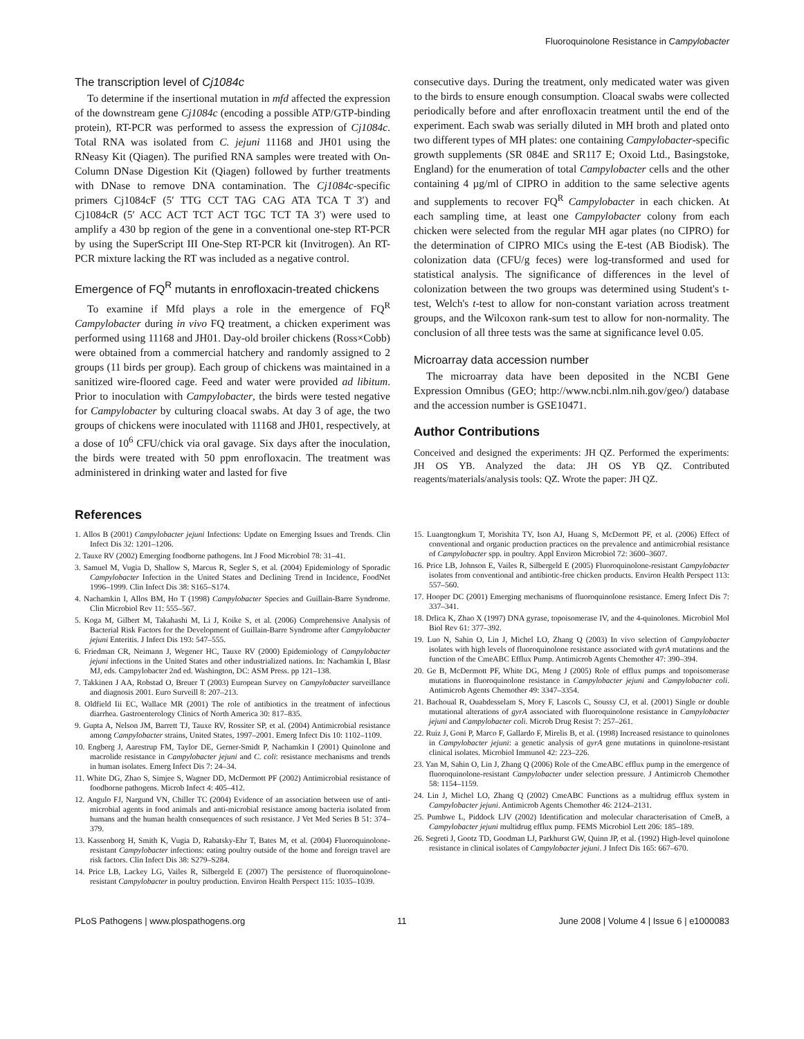Fluoroquinolone Resistance in Campylobacter
The transcription level of Cj1084c
To determine if the insertional mutation in mfd affected the expression of the downstream gene Cj1084c (encoding a possible ATP/GTP-binding protein), RT-PCR was performed to assess the expression of Cj1084c. Total RNA was isolated from C. jejuni 11168 and JH01 using the RNeasy Kit (Qiagen). The purified RNA samples were treated with On-Column DNase Digestion Kit (Qiagen) followed by further treatments with DNase to remove DNA contamination. The Cj1084c-specific primers Cj1084cF (5′ TTG CCT TAG CAG ATA TCA T 3′) and Cj1084cR (5′ ACC ACT TCT ACT TGC TCT TA 3′) were used to amplify a 430 bp region of the gene in a conventional one-step RT-PCR by using the SuperScript III One-Step RT-PCR kit (Invitrogen). An RT-PCR mixture lacking the RT was included as a negative control.
Emergence of FQ<sup>R</sup> mutants in enrofloxacin-treated chickens
To examine if Mfd plays a role in the emergence of FQ<sup>R</sup> Campylobacter during in vivo FQ treatment, a chicken experiment was performed using 11168 and JH01. Day-old broiler chickens (Ross×Cobb) were obtained from a commercial hatchery and randomly assigned to 2 groups (11 birds per group). Each group of chickens was maintained in a sanitized wire-floored cage. Feed and water were provided ad libitum. Prior to inoculation with Campylobacter, the birds were tested negative for Campylobacter by culturing cloacal swabs. At day 3 of age, the two groups of chickens were inoculated with 11168 and JH01, respectively, at a dose of 10<sup>6</sup> CFU/chick via oral gavage. Six days after the inoculation, the birds were treated with 50 ppm enrofloxacin. The treatment was administered in drinking water and lasted for five
consecutive days. During the treatment, only medicated water was given to the birds to ensure enough consumption. Cloacal swabs were collected periodically before and after enrofloxacin treatment until the end of the experiment. Each swab was serially diluted in MH broth and plated onto two different types of MH plates: one containing Campylobacter-specific growth supplements (SR 084E and SR117 E; Oxoid Ltd., Basingstoke, England) for the enumeration of total Campylobacter cells and the other containing 4 µg/ml of CIPRO in addition to the same selective agents and supplements to recover FQ<sup>R</sup> Campylobacter in each chicken. At each sampling time, at least one Campylobacter colony from each chicken were selected from the regular MH agar plates (no CIPRO) for the determination of CIPRO MICs using the E-test (AB Biodisk). The colonization data (CFU/g feces) were log-transformed and used for statistical analysis. The significance of differences in the level of colonization between the two groups was determined using Student's t-test, Welch's t-test to allow for non-constant variation across treatment groups, and the Wilcoxon rank-sum test to allow for non-normality. The conclusion of all three tests was the same at significance level 0.05.
Microarray data accession number
The microarray data have been deposited in the NCBI Gene Expression Omnibus (GEO; http://www.ncbi.nlm.nih.gov/geo/) database and the accession number is GSE10471.
Author Contributions
Conceived and designed the experiments: JH QZ. Performed the experiments: JH OS YB. Analyzed the data: JH OS YB QZ. Contributed reagents/materials/analysis tools: QZ. Wrote the paper: JH QZ.
References
1. Allos B (2001) Campylobacter jejuni Infections: Update on Emerging Issues and Trends. Clin Infect Dis 32: 1201–1206.
2. Tauxe RV (2002) Emerging foodborne pathogens. Int J Food Microbiol 78: 31–41.
3. Samuel M, Vugia D, Shallow S, Marcus R, Segler S, et al. (2004) Epidemiology of Sporadic Campylobacter Infection in the United States and Declining Trend in Incidence, FoodNet 1996–1999. Clin Infect Dis 38: S165–S174.
4. Nachamkin I, Allos BM, Ho T (1998) Campylobacter Species and Guillain-Barre Syndrome. Clin Microbiol Rev 11: 555–567.
5. Koga M, Gilbert M, Takahashi M, Li J, Koike S, et al. (2006) Comprehensive Analysis of Bacterial Risk Factors for the Development of Guillain-Barre Syndrome after Campylobacter jejuni Enteritis. J Infect Dis 193: 547–555.
6. Friedman CR, Neimann J, Wegener HC, Tauxe RV (2000) Epidemiology of Campylobacter jejuni infections in the United States and other industrialized nations. In: Nachamkin I, Blasr MJ, eds. Campylobacter 2nd ed. Washington, DC: ASM Press. pp 121–138.
7. Takkinen J AA, Robstad O, Breuer T (2003) European Survey on Campylobacter surveillance and diagnosis 2001. Euro Surveill 8: 207–213.
8. Oldfield Iii EC, Wallace MR (2001) The role of antibiotics in the treatment of infectious diarrhea. Gastroenterology Clinics of North America 30: 817–835.
9. Gupta A, Nelson JM, Barrett TJ, Tauxe RV, Rossiter SP, et al. (2004) Antimicrobial resistance among Campylobacter strains, United States, 1997–2001. Emerg Infect Dis 10: 1102–1109.
10. Engberg J, Aarestrup FM, Taylor DE, Gerner-Smidt P, Nachamkin I (2001) Quinolone and macrolide resistance in Campylobacter jejuni and C. coli: resistance mechanisms and trends in human isolates. Emerg Infect Dis 7: 24–34.
11. White DG, Zhao S, Simjee S, Wagner DD, McDermott PF (2002) Antimicrobial resistance of foodborne pathogens. Microb Infect 4: 405–412.
12. Angulo FJ, Nargund VN, Chiller TC (2004) Evidence of an association between use of anti-microbial agents in food animals and anti-microbial resistance among bacteria isolated from humans and the human health consequences of such resistance. J Vet Med Series B 51: 374–379.
13. Kassenborg H, Smith K, Vugia D, Rabatsky-Ehr T, Bates M, et al. (2004) Fluoroquinolone-resistant Campylobacter infections: eating poultry outside of the home and foreign travel are risk factors. Clin Infect Dis 38: S279–S284.
14. Price LB, Lackey LG, Vailes R, Silbergeld E (2007) The persistence of fluoroquinolone-resistant Campylobacter in poultry production. Environ Health Perspect 115: 1035–1039.
15. Luangtongkum T, Morishita TY, Ison AJ, Huang S, McDermott PF, et al. (2006) Effect of conventional and organic production practices on the prevalence and antimicrobial resistance of Campylobacter spp. in poultry. Appl Environ Microbiol 72: 3600–3607.
16. Price LB, Johnson E, Vailes R, Silbergeld E (2005) Fluoroquinolone-resistant Campylobacter isolates from conventional and antibiotic-free chicken products. Environ Health Perspect 113: 557–560.
17. Hooper DC (2001) Emerging mechanisms of fluoroquinolone resistance. Emerg Infect Dis 7: 337–341.
18. Drlica K, Zhao X (1997) DNA gyrase, topoisomerase IV, and the 4-quinolones. Microbiol Mol Biol Rev 61: 377–392.
19. Luo N, Sahin O, Lin J, Michel LO, Zhang Q (2003) In vivo selection of Campylobacter isolates with high levels of fluoroquinolone resistance associated with gyrA mutations and the function of the CmeABC Efflux Pump. Antimicrob Agents Chemother 47: 390–394.
20. Ge B, McDermott PF, White DG, Meng J (2005) Role of efflux pumps and topoisomerase mutations in fluoroquinolone resistance in Campylobacter jejuni and Campylobacter coli. Antimicrob Agents Chemother 49: 3347–3354.
21. Bachoual R, Ouabdesselam S, Mory F, Lascols C, Soussy CJ, et al. (2001) Single or double mutational alterations of gyrA associated with fluoroquinolone resistance in Campylobacter jejuni and Campylobacter coli. Microb Drug Resist 7: 257–261.
22. Ruiz J, Goni P, Marco F, Gallardo F, Mirelis B, et al. (1998) Increased resistance to quinolones in Campylobacter jejuni: a genetic analysis of gyrA gene mutations in quinolone-resistant clinical isolates. Microbiol Immunol 42: 223–226.
23. Yan M, Sahin O, Lin J, Zhang Q (2006) Role of the CmeABC efflux pump in the emergence of fluoroquinolone-resistant Campylobacter under selection pressure. J Antimicrob Chemother 58: 1154–1159.
24. Lin J, Michel LO, Zhang Q (2002) CmeABC Functions as a multidrug efflux system in Campylobacter jejuni. Antimicrob Agents Chemother 46: 2124–2131.
25. Pumbwe L, Piddock LJV (2002) Identification and molecular characterisation of CmeB, a Campylobacter jejuni multidrug efflux pump. FEMS Microbiol Lett 206: 185–189.
26. Segreti J, Gootz TD, Goodman LJ, Parkhurst GW, Quinn JP, et al. (1992) High-level quinolone resistance in clinical isolates of Campylobacter jejuni. J Infect Dis 165: 667–670.
PLoS Pathogens | www.plospathogens.org 11 June 2008 | Volume 4 | Issue 6 | e1000083